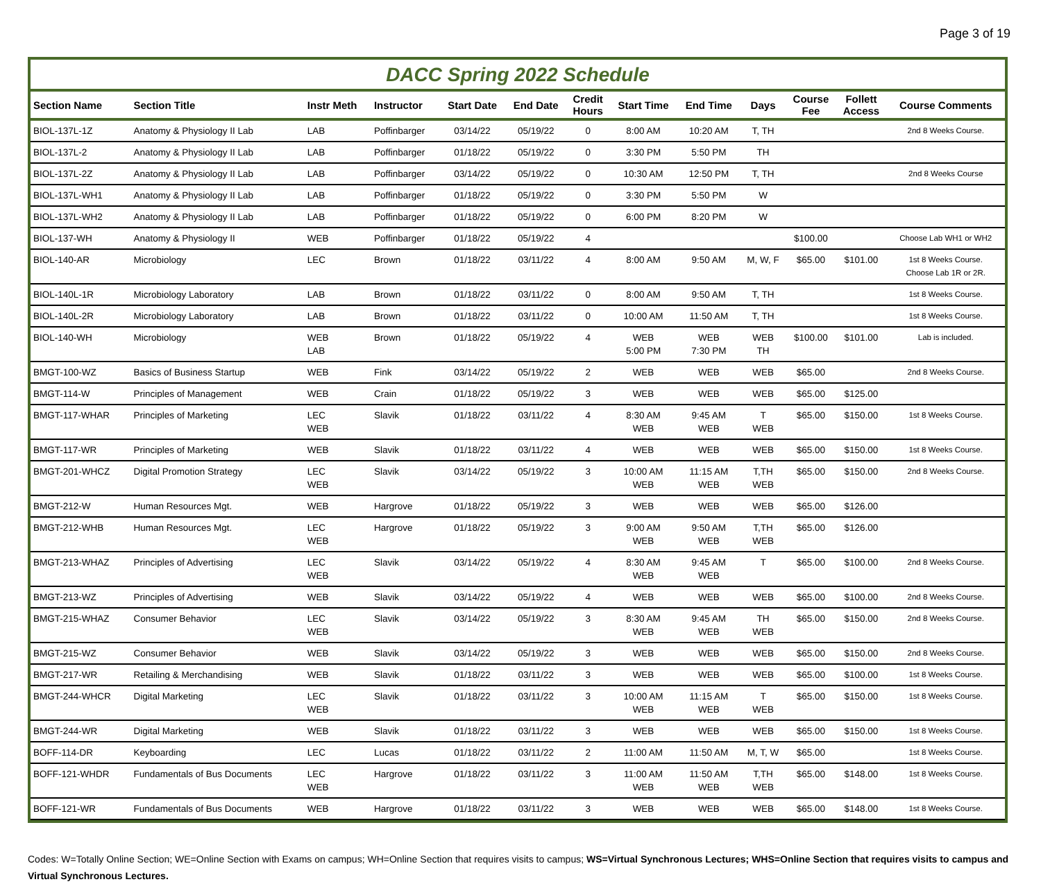Page 3 of 19
DACC Spring 2022 Schedule
| Section Name | Section Title | Instr Meth | Instructor | Start Date | End Date | Credit Hours | Start Time | End Time | Days | Course Fee | Follett Access | Course Comments |
| --- | --- | --- | --- | --- | --- | --- | --- | --- | --- | --- | --- | --- |
| BIOL-137L-1Z | Anatomy & Physiology II Lab | LAB | Poffinbarger | 03/14/22 | 05/19/22 | 0 | 8:00 AM | 10:20 AM | T, TH | | | 2nd 8 Weeks Course. |
| BIOL-137L-2 | Anatomy & Physiology II Lab | LAB | Poffinbarger | 01/18/22 | 05/19/22 | 0 | 3:30 PM | 5:50 PM | TH | | | |
| BIOL-137L-2Z | Anatomy & Physiology II Lab | LAB | Poffinbarger | 03/14/22 | 05/19/22 | 0 | 10:30 AM | 12:50 PM | T, TH | | | 2nd 8 Weeks Course |
| BIOL-137L-WH1 | Anatomy & Physiology II Lab | LAB | Poffinbarger | 01/18/22 | 05/19/22 | 0 | 3:30 PM | 5:50 PM | W | | | |
| BIOL-137L-WH2 | Anatomy & Physiology II Lab | LAB | Poffinbarger | 01/18/22 | 05/19/22 | 0 | 6:00 PM | 8:20 PM | W | | | |
| BIOL-137-WH | Anatomy & Physiology II | WEB | Poffinbarger | 01/18/22 | 05/19/22 | 4 | | | | $100.00 | | Choose Lab WH1 or WH2 |
| BIOL-140-AR | Microbiology | LEC | Brown | 01/18/22 | 03/11/22 | 4 | 8:00 AM | 9:50 AM | M, W, F | $65.00 | $101.00 | 1st 8 Weeks Course. Choose Lab 1R or 2R. |
| BIOL-140L-1R | Microbiology Laboratory | LAB | Brown | 01/18/22 | 03/11/22 | 0 | 8:00 AM | 9:50 AM | T, TH | | | 1st 8 Weeks Course. |
| BIOL-140L-2R | Microbiology Laboratory | LAB | Brown | 01/18/22 | 03/11/22 | 0 | 10:00 AM | 11:50 AM | T, TH | | | 1st 8 Weeks Course. |
| BIOL-140-WH | Microbiology | WEB LAB | Brown | 01/18/22 | 05/19/22 | 4 | WEB 5:00 PM | WEB 7:30 PM | WEB TH | $100.00 | $101.00 | Lab is included. |
| BMGT-100-WZ | Basics of Business Startup | WEB | Fink | 03/14/22 | 05/19/22 | 2 | WEB | WEB | WEB | $65.00 | | 2nd 8 Weeks Course. |
| BMGT-114-W | Principles of Management | WEB | Crain | 01/18/22 | 05/19/22 | 3 | WEB | WEB | WEB | $65.00 | $125.00 | |
| BMGT-117-WHAR | Principles of Marketing | LEC WEB | Slavik | 01/18/22 | 03/11/22 | 4 | 8:30 AM WEB | 9:45 AM WEB | T WEB | $65.00 | $150.00 | 1st 8 Weeks Course. |
| BMGT-117-WR | Principles of Marketing | WEB | Slavik | 01/18/22 | 03/11/22 | 4 | WEB | WEB | WEB | $65.00 | $150.00 | 1st 8 Weeks Course. |
| BMGT-201-WHCZ | Digital Promotion Strategy | LEC WEB | Slavik | 03/14/22 | 05/19/22 | 3 | 10:00 AM WEB | 11:15 AM WEB | T,TH WEB | $65.00 | $150.00 | 2nd 8 Weeks Course. |
| BMGT-212-W | Human Resources Mgt. | WEB | Hargrove | 01/18/22 | 05/19/22 | 3 | WEB | WEB | WEB | $65.00 | $126.00 | |
| BMGT-212-WHB | Human Resources Mgt. | LEC WEB | Hargrove | 01/18/22 | 05/19/22 | 3 | 9:00 AM WEB | 9:50 AM WEB | T,TH WEB | $65.00 | $126.00 | |
| BMGT-213-WHAZ | Principles of Advertising | LEC WEB | Slavik | 03/14/22 | 05/19/22 | 4 | 8:30 AM WEB | 9:45 AM WEB | T | $65.00 | $100.00 | 2nd 8 Weeks Course. |
| BMGT-213-WZ | Principles of Advertising | WEB | Slavik | 03/14/22 | 05/19/22 | 4 | WEB | WEB | WEB | $65.00 | $100.00 | 2nd 8 Weeks Course. |
| BMGT-215-WHAZ | Consumer Behavior | LEC WEB | Slavik | 03/14/22 | 05/19/22 | 3 | 8:30 AM WEB | 9:45 AM WEB | TH WEB | $65.00 | $150.00 | 2nd 8 Weeks Course. |
| BMGT-215-WZ | Consumer Behavior | WEB | Slavik | 03/14/22 | 05/19/22 | 3 | WEB | WEB | WEB | $65.00 | $150.00 | 2nd 8 Weeks Course. |
| BMGT-217-WR | Retailing & Merchandising | WEB | Slavik | 01/18/22 | 03/11/22 | 3 | WEB | WEB | WEB | $65.00 | $100.00 | 1st 8 Weeks Course. |
| BMGT-244-WHCR | Digital Marketing | LEC WEB | Slavik | 01/18/22 | 03/11/22 | 3 | 10:00 AM WEB | 11:15 AM WEB | T WEB | $65.00 | $150.00 | 1st 8 Weeks Course. |
| BMGT-244-WR | Digital Marketing | WEB | Slavik | 01/18/22 | 03/11/22 | 3 | WEB | WEB | WEB | $65.00 | $150.00 | 1st 8 Weeks Course. |
| BOFF-114-DR | Keyboarding | LEC | Lucas | 01/18/22 | 03/11/22 | 2 | 11:00 AM | 11:50 AM | M, T, W | $65.00 | | 1st 8 Weeks Course. |
| BOFF-121-WHDR | Fundamentals of Bus Documents | LEC WEB | Hargrove | 01/18/22 | 03/11/22 | 3 | 11:00 AM WEB | 11:50 AM WEB | T,TH WEB | $65.00 | $148.00 | 1st 8 Weeks Course. |
| BOFF-121-WR | Fundamentals of Bus Documents | WEB | Hargrove | 01/18/22 | 03/11/22 | 3 | WEB | WEB | WEB | $65.00 | $148.00 | 1st 8 Weeks Course. |
Codes: W=Totally Online Section; WE=Online Section with Exams on campus; WH=Online Section that requires visits to campus; WS=Virtual Synchronous Lectures; WHS=Online Section that requires visits to campus and Virtual Synchronous Lectures.